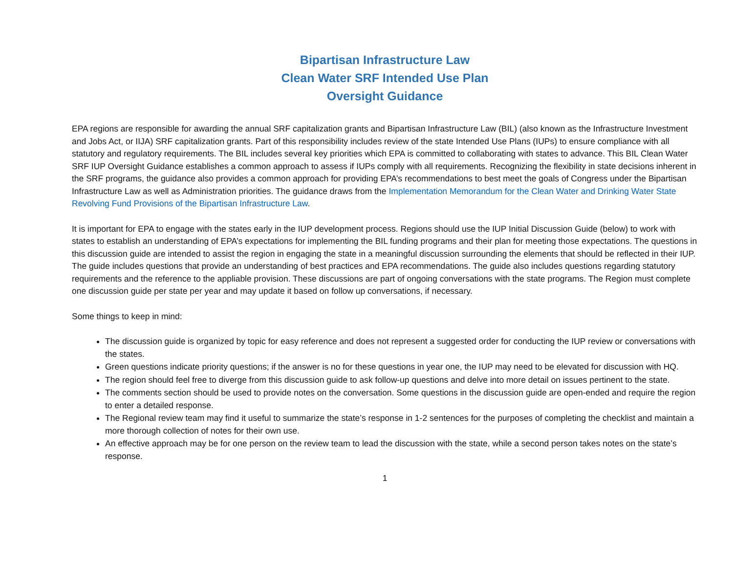Bipartisan Infrastructure Law
Clean Water SRF Intended Use Plan
Oversight Guidance
EPA regions are responsible for awarding the annual SRF capitalization grants and Bipartisan Infrastructure Law (BIL) (also known as the Infrastructure Investment and Jobs Act, or IIJA) SRF capitalization grants. Part of this responsibility includes review of the state Intended Use Plans (IUPs) to ensure compliance with all statutory and regulatory requirements. The BIL includes several key priorities which EPA is committed to collaborating with states to advance. This BIL Clean Water SRF IUP Oversight Guidance establishes a common approach to assess if IUPs comply with all requirements. Recognizing the flexibility in state decisions inherent in the SRF programs, the guidance also provides a common approach for providing EPA’s recommendations to best meet the goals of Congress under the Bipartisan Infrastructure Law as well as Administration priorities. The guidance draws from the Implementation Memorandum for the Clean Water and Drinking Water State Revolving Fund Provisions of the Bipartisan Infrastructure Law.
It is important for EPA to engage with the states early in the IUP development process. Regions should use the IUP Initial Discussion Guide (below) to work with states to establish an understanding of EPA’s expectations for implementing the BIL funding programs and their plan for meeting those expectations. The questions in this discussion guide are intended to assist the region in engaging the state in a meaningful discussion surrounding the elements that should be reflected in their IUP. The guide includes questions that provide an understanding of best practices and EPA recommendations. The guide also includes questions regarding statutory requirements and the reference to the appliable provision. These discussions are part of ongoing conversations with the state programs. The Region must complete one discussion guide per state per year and may update it based on follow up conversations, if necessary.
Some things to keep in mind:
The discussion guide is organized by topic for easy reference and does not represent a suggested order for conducting the IUP review or conversations with the states.
Green questions indicate priority questions; if the answer is no for these questions in year one, the IUP may need to be elevated for discussion with HQ.
The region should feel free to diverge from this discussion guide to ask follow-up questions and delve into more detail on issues pertinent to the state.
The comments section should be used to provide notes on the conversation. Some questions in the discussion guide are open-ended and require the region to enter a detailed response.
The Regional review team may find it useful to summarize the state’s response in 1-2 sentences for the purposes of completing the checklist and maintain a more thorough collection of notes for their own use.
An effective approach may be for one person on the review team to lead the discussion with the state, while a second person takes notes on the state’s response.
1